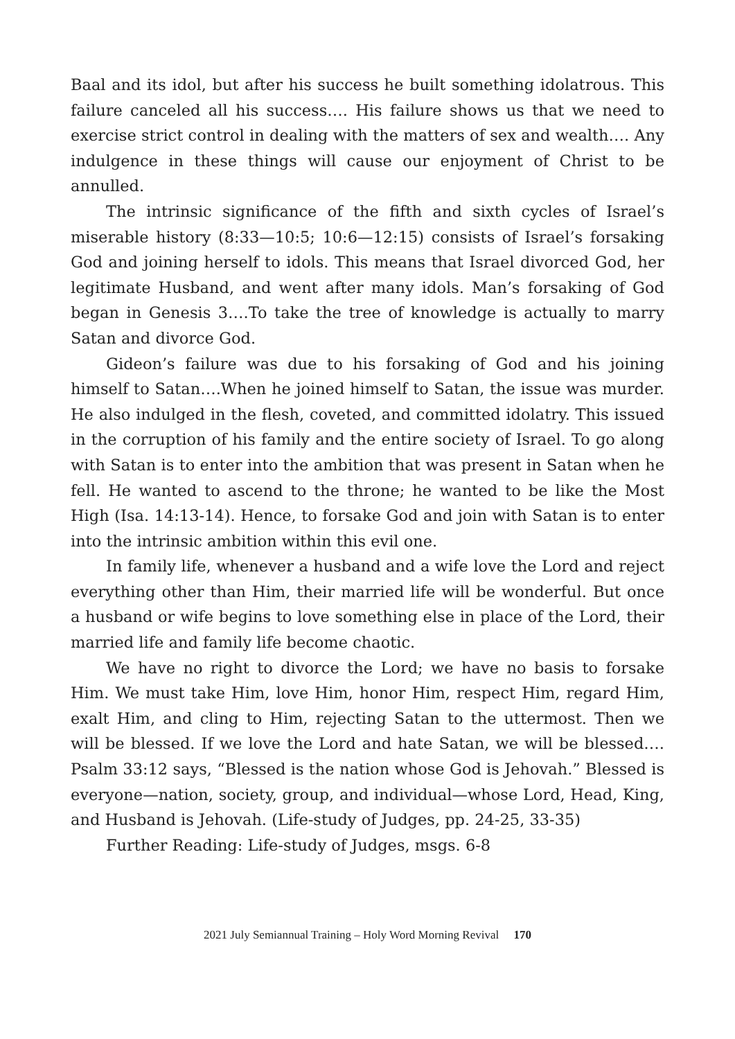Baal and its idol, but after his success he built something idolatrous. This failure canceled all his success…. His failure shows us that we need to exercise strict control in dealing with the matters of sex and wealth…. Any indulgence in these things will cause our enjoyment of Christ to be annulled.
The intrinsic significance of the fifth and sixth cycles of Israel’s miserable history (8:33—10:5; 10:6—12:15) consists of Israel’s forsaking God and joining herself to idols. This means that Israel divorced God, her legitimate Husband, and went after many idols. Man’s forsaking of God began in Genesis 3….To take the tree of knowledge is actually to marry Satan and divorce God.
Gideon’s failure was due to his forsaking of God and his joining himself to Satan….When he joined himself to Satan, the issue was murder. He also indulged in the flesh, coveted, and committed idolatry. This issued in the corruption of his family and the entire society of Israel. To go along with Satan is to enter into the ambition that was present in Satan when he fell. He wanted to ascend to the throne; he wanted to be like the Most High (Isa. 14:13-14). Hence, to forsake God and join with Satan is to enter into the intrinsic ambition within this evil one.
In family life, whenever a husband and a wife love the Lord and reject everything other than Him, their married life will be wonderful. But once a husband or wife begins to love something else in place of the Lord, their married life and family life become chaotic.
We have no right to divorce the Lord; we have no basis to forsake Him. We must take Him, love Him, honor Him, respect Him, regard Him, exalt Him, and cling to Him, rejecting Satan to the uttermost. Then we will be blessed. If we love the Lord and hate Satan, we will be blessed…. Psalm 33:12 says, “Blessed is the nation whose God is Jehovah.” Blessed is everyone—nation, society, group, and individual—whose Lord, Head, King, and Husband is Jehovah. (Life-study of Judges, pp. 24-25, 33-35)
Further Reading: Life-study of Judges, msgs. 6-8
2021 July Semiannual Training – Holy Word Morning Revival 170